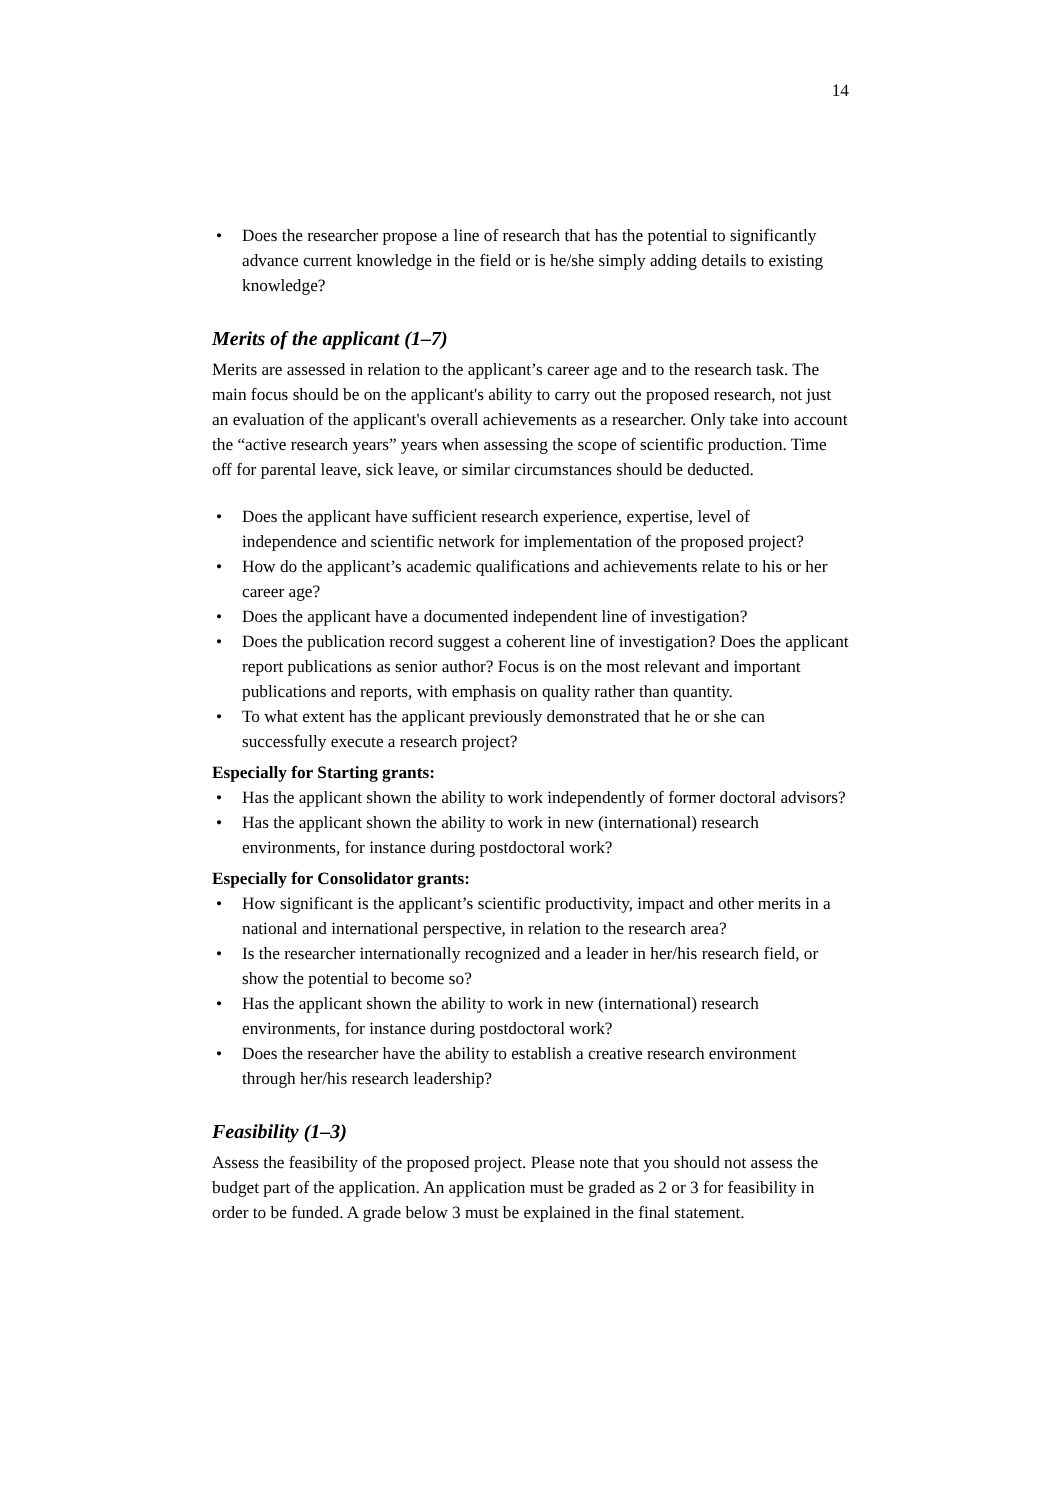14
• Does the researcher propose a line of research that has the potential to significantly advance current knowledge in the field or is he/she simply adding details to existing knowledge?
Merits of the applicant (1–7)
Merits are assessed in relation to the applicant’s career age and to the research task. The main focus should be on the applicant's ability to carry out the proposed research, not just an evaluation of the applicant's overall achievements as a researcher. Only take into account the “active research years” years when assessing the scope of scientific production. Time off for parental leave, sick leave, or similar circumstances should be deducted.
• Does the applicant have sufficient research experience, expertise, level of independence and scientific network for implementation of the proposed project?
• How do the applicant’s academic qualifications and achievements relate to his or her career age?
• Does the applicant have a documented independent line of investigation?
• Does the publication record suggest a coherent line of investigation? Does the applicant report publications as senior author? Focus is on the most relevant and important publications and reports, with emphasis on quality rather than quantity.
• To what extent has the applicant previously demonstrated that he or she can successfully execute a research project?
Especially for Starting grants:
• Has the applicant shown the ability to work independently of former doctoral advisors?
• Has the applicant shown the ability to work in new (international) research environments, for instance during postdoctoral work?
Especially for Consolidator grants:
• How significant is the applicant’s scientific productivity, impact and other merits in a national and international perspective, in relation to the research area?
• Is the researcher internationally recognized and a leader in her/his research field, or show the potential to become so?
• Has the applicant shown the ability to work in new (international) research environments, for instance during postdoctoral work?
• Does the researcher have the ability to establish a creative research environment through her/his research leadership?
Feasibility (1–3)
Assess the feasibility of the proposed project. Please note that you should not assess the budget part of the application. An application must be graded as 2 or 3 for feasibility in order to be funded. A grade below 3 must be explained in the final statement.